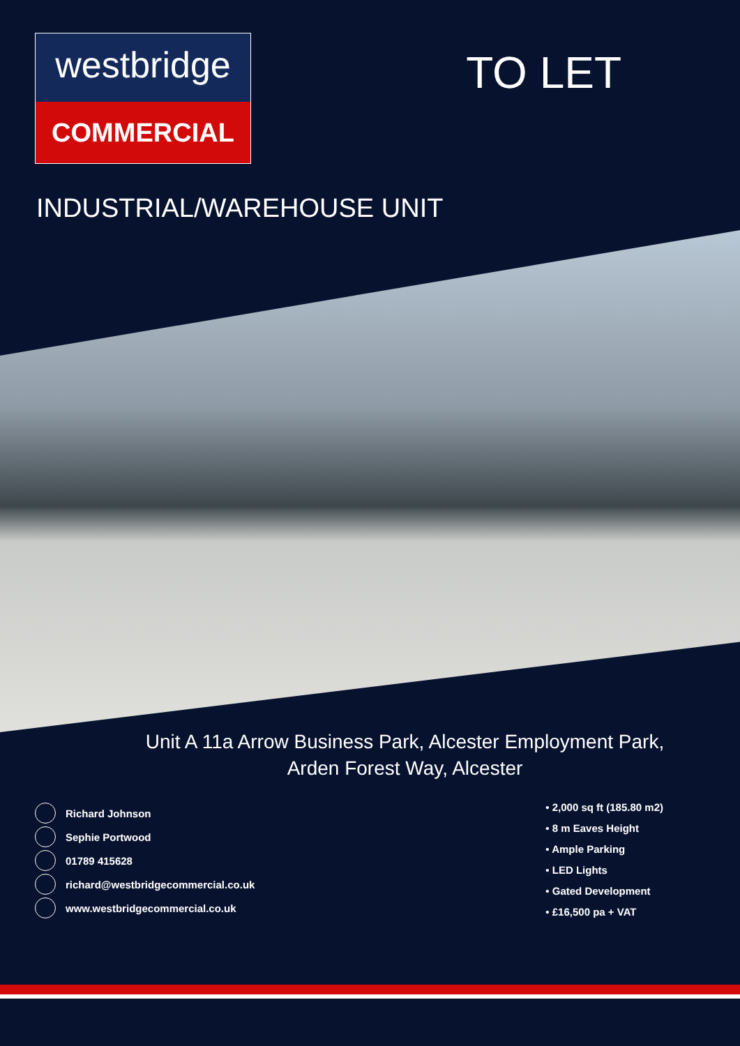westbridge
COMMERCIAL
TO LET
INDUSTRIAL/WAREHOUSE UNIT
Unit A 11a Arrow Business Park, Alcester Employment Park,
Arden Forest Way, Alcester
Richard Johnson
Sephie Portwood
01789 415628
richard@westbridgecommercial.co.uk
www.westbridgecommercial.co.uk
• 2,000 sq ft (185.80 m2)
• 8 m Eaves Height
• Ample Parking
• LED Lights
• Gated Development
• £16,500 pa + VAT